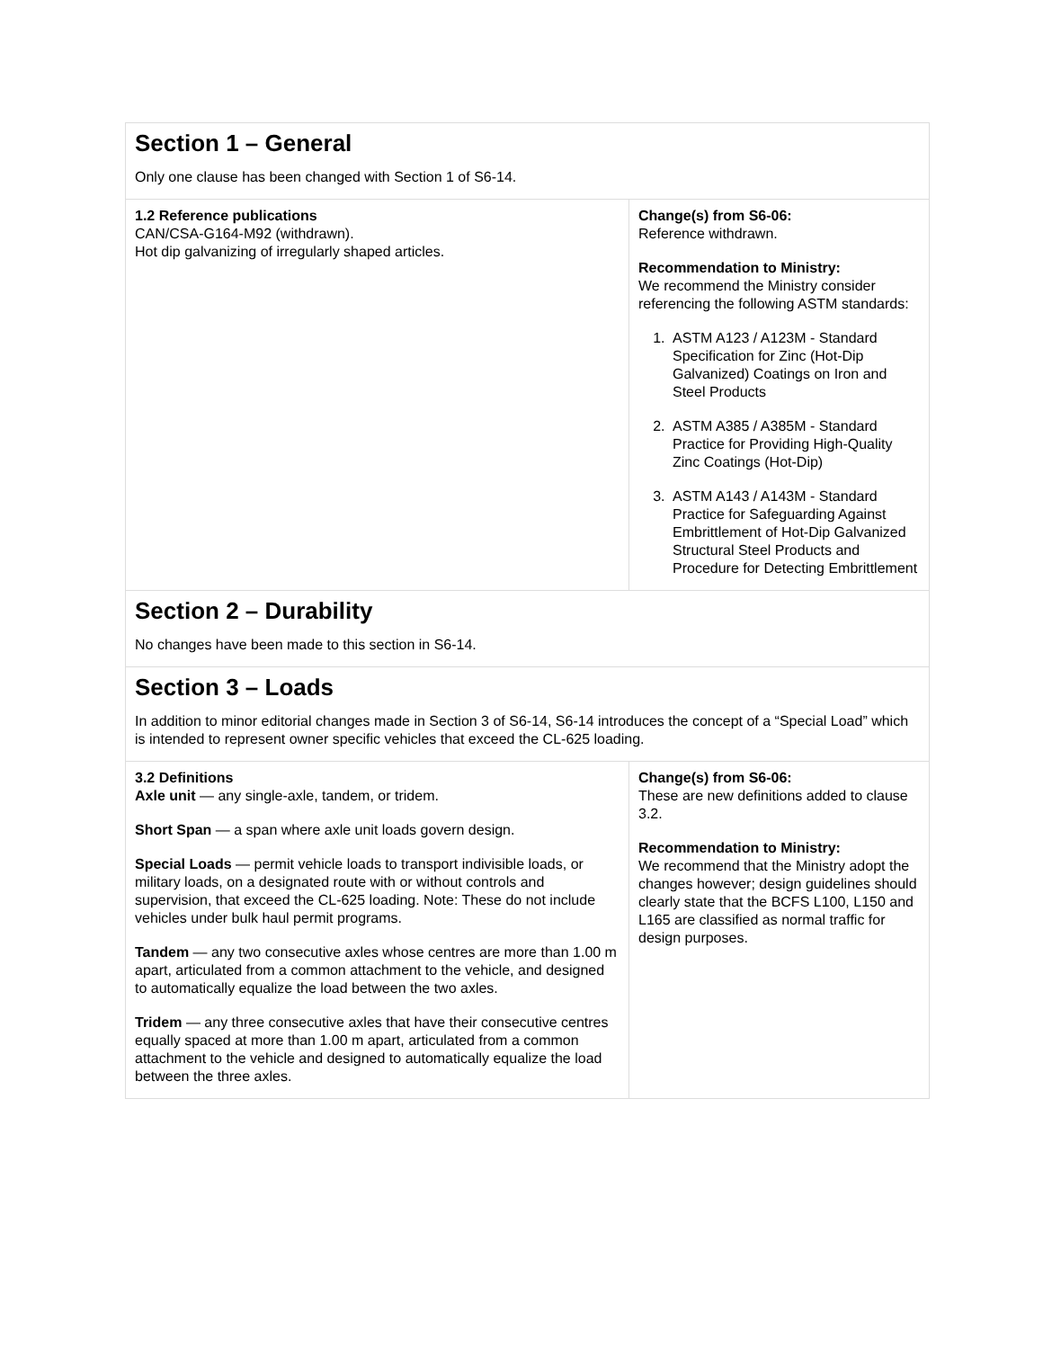| Section 1 – General Only one clause has been changed with Section 1 of S6-14. | |
| 1.2 Reference publications CAN/CSA-G164-M92 (withdrawn). Hot dip galvanizing of irregularly shaped articles. | Change(s) from S6-06: Reference withdrawn. Recommendation to Ministry: We recommend the Ministry consider referencing the following ASTM standards: 1. ASTM A123 / A123M - Standard Specification for Zinc (Hot-Dip Galvanized) Coatings on Iron and Steel Products 2. ASTM A385 / A385M - Standard Practice for Providing High-Quality Zinc Coatings (Hot-Dip) 3. ASTM A143 / A143M - Standard Practice for Safeguarding Against Embrittlement of Hot-Dip Galvanized Structural Steel Products and Procedure for Detecting Embrittlement |
| Section 2 – Durability No changes have been made to this section in S6-14. | |
| Section 3 – Loads In addition to minor editorial changes made in Section 3 of S6-14, S6-14 introduces the concept of a “Special Load” which is intended to represent owner specific vehicles that exceed the CL-625 loading. | |
| 3.2 Definitions Axle unit — any single-axle, tandem, or tridem. Short Span — a span where axle unit loads govern design. Special Loads — permit vehicle loads to transport indivisible loads, or military loads, on a designated route with or without controls and supervision, that exceed the CL-625 loading. Note: These do not include vehicles under bulk haul permit programs. Tandem — any two consecutive axles whose centres are more than 1.00 m apart, articulated from a common attachment to the vehicle, and designed to automatically equalize the load between the two axles. Tridem — any three consecutive axles that have their consecutive centres equally spaced at more than 1.00 m apart, articulated from a common attachment to the vehicle and designed to automatically equalize the load between the three axles. | Change(s) from S6-06: These are new definitions added to clause 3.2. Recommendation to Ministry: We recommend that the Ministry adopt the changes however; design guidelines should clearly state that the BCFS L100, L150 and L165 are classified as normal traffic for design purposes. |